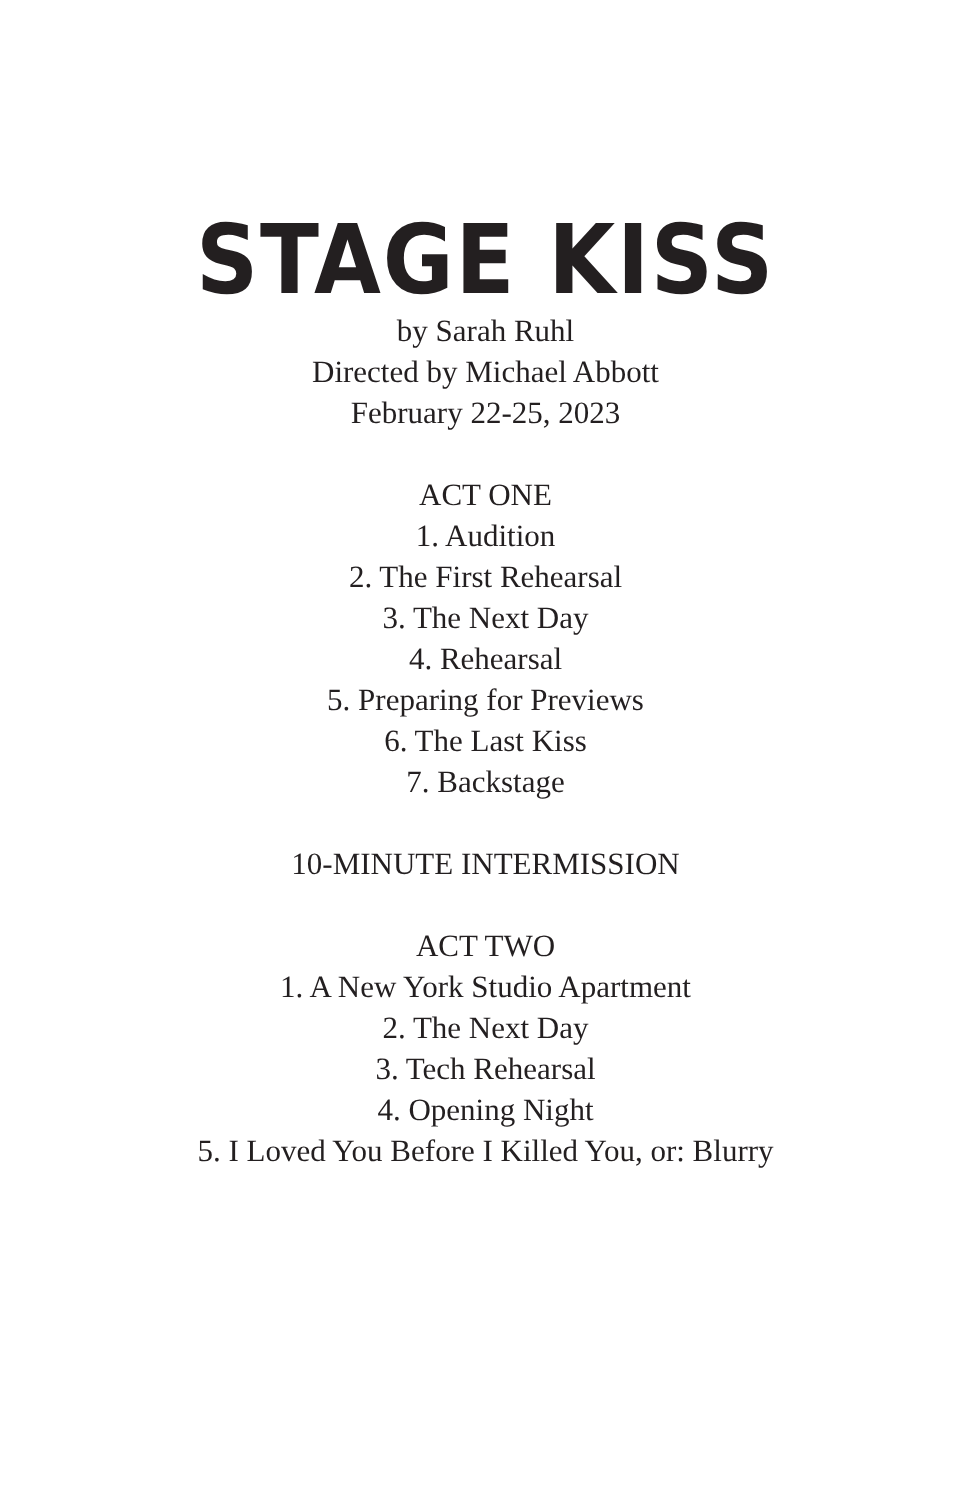STAGE KISS
by Sarah Ruhl
Directed by Michael Abbott
February 22-25, 2023
ACT ONE
1. Audition
2. The First Rehearsal
3. The Next Day
4. Rehearsal
5. Preparing for Previews
6. The Last Kiss
7. Backstage
10-MINUTE INTERMISSION
ACT TWO
1. A New York Studio Apartment
2. The Next Day
3. Tech Rehearsal
4. Opening Night
5. I Loved You Before I Killed You, or: Blurry